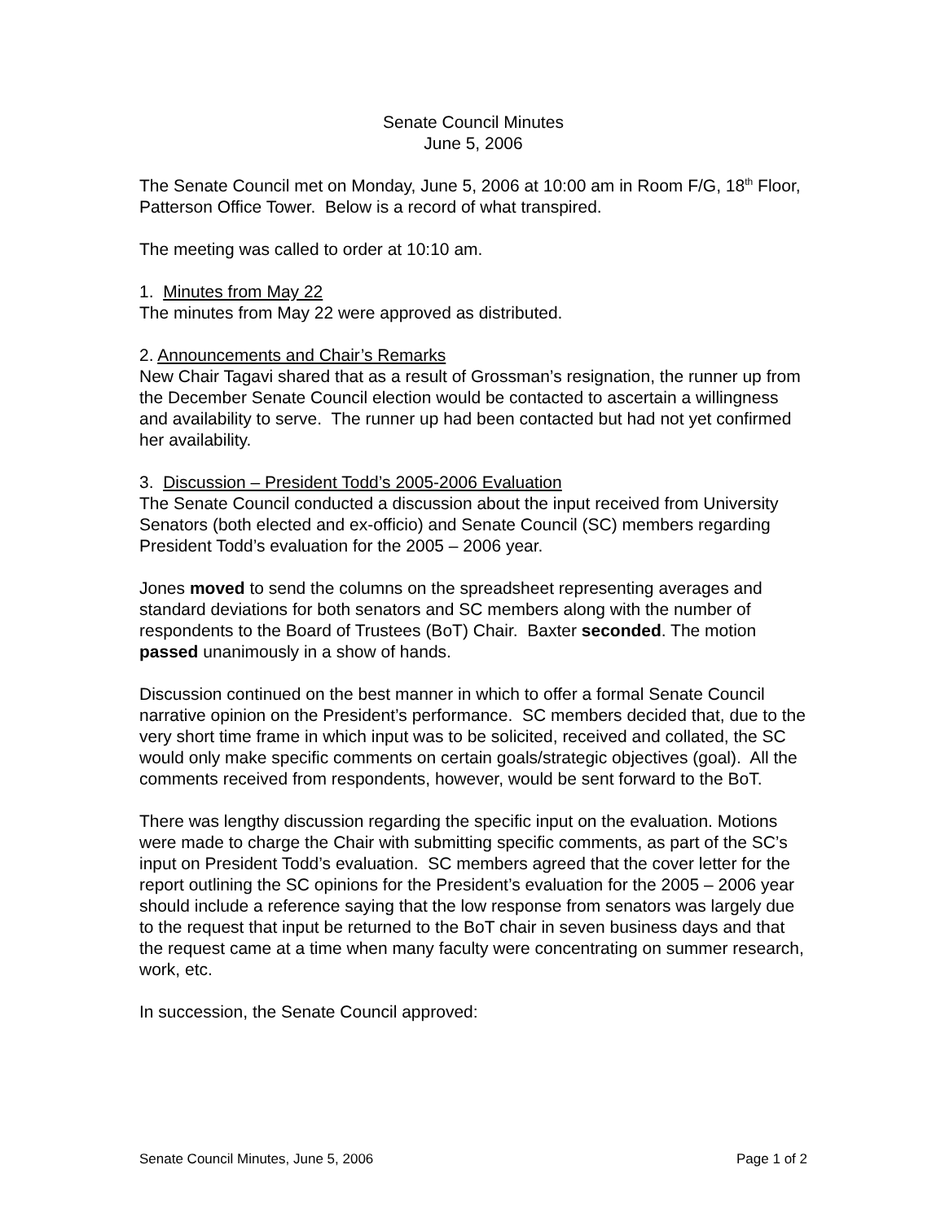Senate Council Minutes
June 5, 2006
The Senate Council met on Monday, June 5, 2006 at 10:00 am in Room F/G, 18<sup>th</sup> Floor, Patterson Office Tower. Below is a record of what transpired.
The meeting was called to order at 10:10 am.
1. Minutes from May 22
The minutes from May 22 were approved as distributed.
2. Announcements and Chair’s Remarks
New Chair Tagavi shared that as a result of Grossman’s resignation, the runner up from the December Senate Council election would be contacted to ascertain a willingness and availability to serve. The runner up had been contacted but had not yet confirmed her availability.
3. Discussion – President Todd’s 2005-2006 Evaluation
The Senate Council conducted a discussion about the input received from University Senators (both elected and ex-officio) and Senate Council (SC) members regarding President Todd’s evaluation for the 2005 – 2006 year.
Jones moved to send the columns on the spreadsheet representing averages and standard deviations for both senators and SC members along with the number of respondents to the Board of Trustees (BoT) Chair. Baxter seconded. The motion passed unanimously in a show of hands.
Discussion continued on the best manner in which to offer a formal Senate Council narrative opinion on the President’s performance. SC members decided that, due to the very short time frame in which input was to be solicited, received and collated, the SC would only make specific comments on certain goals/strategic objectives (goal). All the comments received from respondents, however, would be sent forward to the BoT.
There was lengthy discussion regarding the specific input on the evaluation. Motions were made to charge the Chair with submitting specific comments, as part of the SC’s input on President Todd’s evaluation. SC members agreed that the cover letter for the report outlining the SC opinions for the President’s evaluation for the 2005 – 2006 year should include a reference saying that the low response from senators was largely due to the request that input be returned to the BoT chair in seven business days and that the request came at a time when many faculty were concentrating on summer research, work, etc.
In succession, the Senate Council approved:
Senate Council Minutes, June 5, 2006 Page 1 of 2